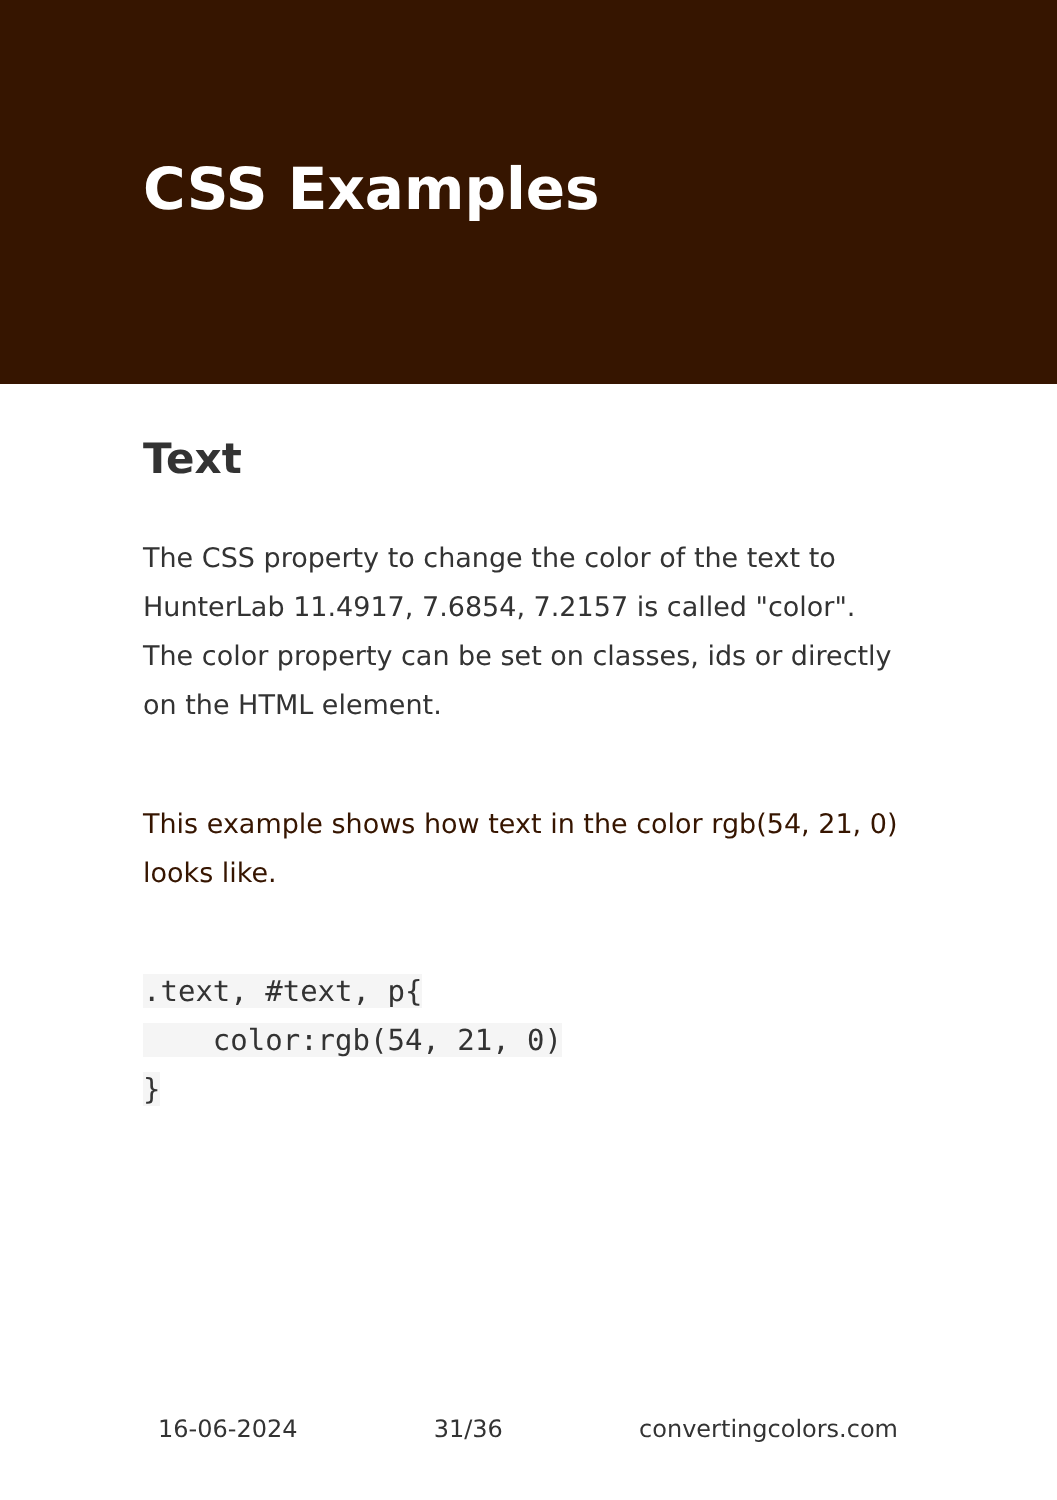CSS Examples
Text
The CSS property to change the color of the text to HunterLab 11.4917, 7.6854, 7.2157 is called "color". The color property can be set on classes, ids or directly on the HTML element.
This example shows how text in the color rgb(54, 21, 0) looks like.
.text, #text, p{
    color:rgb(54, 21, 0)
}
16-06-2024 31/36 convertingcolors.com